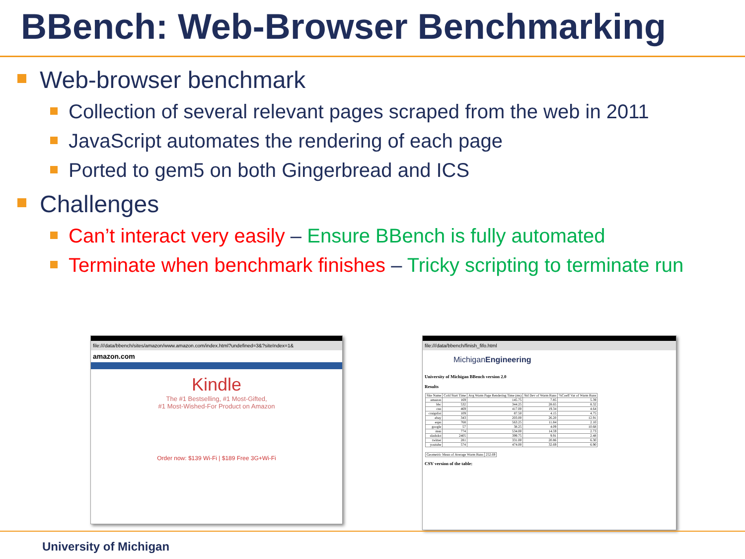BBench: Web-Browser Benchmarking
Web-browser benchmark
Collection of several relevant pages scraped from the web in 2011
JavaScript automates the rendering of each page
Ported to gem5 on both Gingerbread and ICS
Challenges
Can’t interact very easily – Ensure BBench is fully automated
Terminate when benchmark finishes – Tricky scripting to terminate run
file:///data/bbench/sites/amazon/www.amazon.com/index.html?undefined=3&?siteIndex=1&
amazon.com
Kindle
The #1 Bestselling, #1 Most-Gifted,
#1 Most-Wished-For Product on Amazon
Order now: $139 Wi-Fi | $189 Free 3G+Wi-Fi
file:///data/bbench/finish_fifo.html
MichiganEngineering
University of Michigan BBench version 2.0
Results
| Site Name | Cold Start Time | Avg Warm Page Rendering Time (ms) | Std Dev of Warm Runs | %Coeff Var of Warm Runs |
| --- | --- | --- | --- | --- |
| amazon | 169 | 145.75 | 7.85 | 5.39 |
| bbc | 532 | 344.25 | 28.65 | 8.32 |
| cnn | 469 | 417.00 | 19.34 | 4.64 |
| craigslist | 109 | 87.50 | 4.15 | 4.75 |
| ebay | 343 | 203.00 | 26.20 | 12.91 |
| espn | 768 | 563.25 | 11.84 | 2.10 |
| google | 57 | 38.25 | 4.09 | 10.68 |
| msn | 774 | 534.00 | 14.59 | 2.73 |
| slashdot | 2405 | 399.75 | 9.91 | 2.48 |
| twitter | 281 | 331.00 | 20.86 | 6.30 |
| youtube | 574 | 474.00 | 32.69 | 6.90 |
| Geometric Mean of Average Warm Runs | 252.69 |
CSV version of the table:
University of Michigan